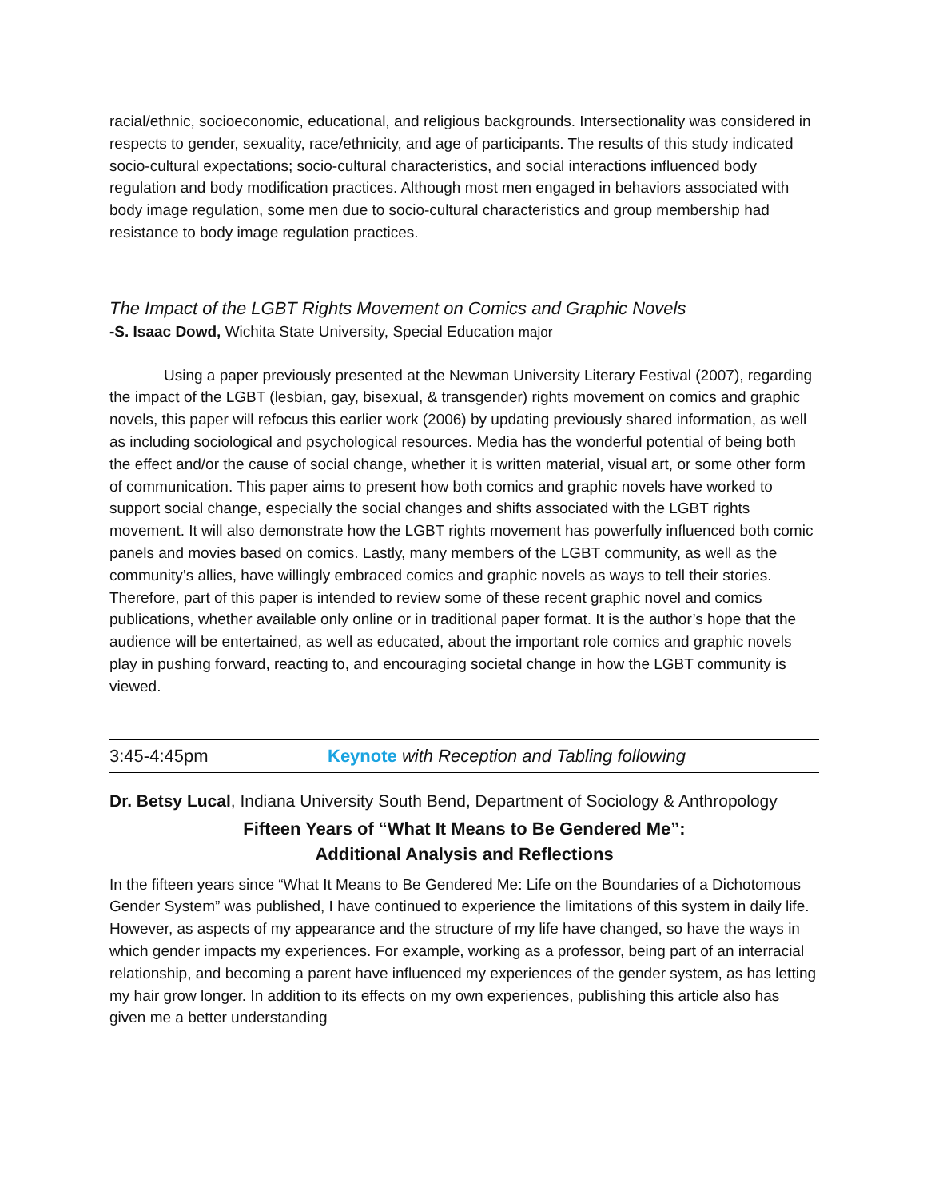racial/ethnic, socioeconomic, educational, and religious backgrounds. Intersectionality was considered in respects to gender, sexuality, race/ethnicity, and age of participants. The results of this study indicated socio-cultural expectations; socio-cultural characteristics, and social interactions influenced body regulation and body modification practices. Although most men engaged in behaviors associated with body image regulation, some men due to socio-cultural characteristics and group membership had resistance to body image regulation practices.
The Impact of the LGBT Rights Movement on Comics and Graphic Novels
-S. Isaac Dowd, Wichita State University, Special Education major
Using a paper previously presented at the Newman University Literary Festival (2007), regarding the impact of the LGBT (lesbian, gay, bisexual, & transgender) rights movement on comics and graphic novels, this paper will refocus this earlier work (2006) by updating previously shared information, as well as including sociological and psychological resources. Media has the wonderful potential of being both the effect and/or the cause of social change, whether it is written material, visual art, or some other form of communication. This paper aims to present how both comics and graphic novels have worked to support social change, especially the social changes and shifts associated with the LGBT rights movement. It will also demonstrate how the LGBT rights movement has powerfully influenced both comic panels and movies based on comics. Lastly, many members of the LGBT community, as well as the community’s allies, have willingly embraced comics and graphic novels as ways to tell their stories. Therefore, part of this paper is intended to review some of these recent graphic novel and comics publications, whether available only online or in traditional paper format. It is the author’s hope that the audience will be entertained, as well as educated, about the important role comics and graphic novels play in pushing forward, reacting to, and encouraging societal change in how the LGBT community is viewed.
3:45-4:45pm Keynote with Reception and Tabling following
Dr. Betsy Lucal, Indiana University South Bend, Department of Sociology & Anthropology
Fifteen Years of “What It Means to Be Gendered Me”:
Additional Analysis and Reflections
In the fifteen years since “What It Means to Be Gendered Me: Life on the Boundaries of a Dichotomous Gender System” was published, I have continued to experience the limitations of this system in daily life. However, as aspects of my appearance and the structure of my life have changed, so have the ways in which gender impacts my experiences. For example, working as a professor, being part of an interracial relationship, and becoming a parent have influenced my experiences of the gender system, as has letting my hair grow longer. In addition to its effects on my own experiences, publishing this article also has given me a better understanding